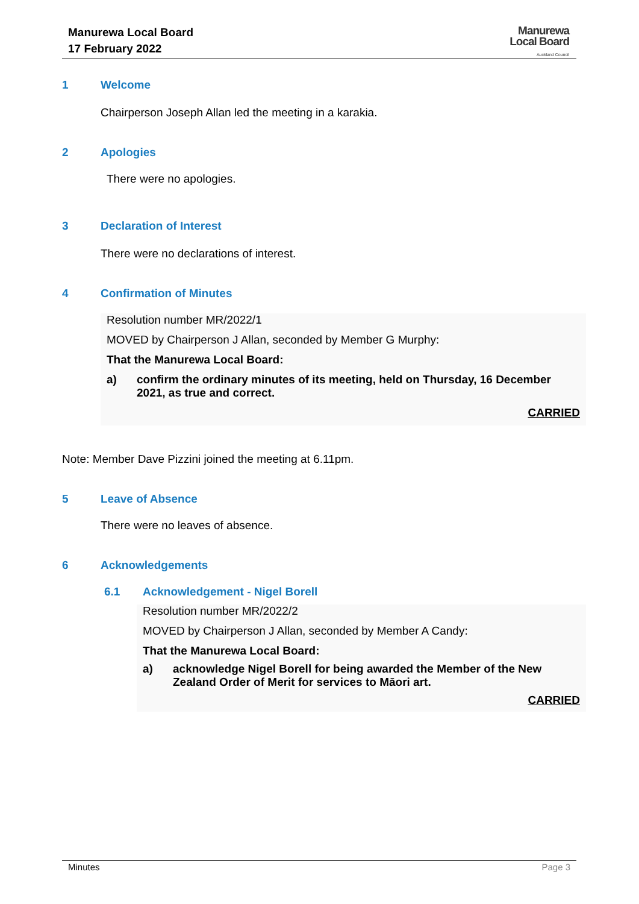Manurewa Local Board
17 February 2022
Manurewa
Local Board
Auckland Council
1 Welcome
Chairperson Joseph Allan led the meeting in a karakia.
2 Apologies
There were no apologies.
3 Declaration of Interest
There were no declarations of interest.
4 Confirmation of Minutes
Resolution number MR/2022/1
MOVED by Chairperson J Allan, seconded by Member G Murphy:
That the Manurewa Local Board:
a) confirm the ordinary minutes of its meeting, held on Thursday, 16 December 2021, as true and correct.
CARRIED
Note: Member Dave Pizzini joined the meeting at 6.11pm.
5 Leave of Absence
There were no leaves of absence.
6 Acknowledgements
6.1 Acknowledgement - Nigel Borell
Resolution number MR/2022/2
MOVED by Chairperson J Allan, seconded by Member A Candy:
That the Manurewa Local Board:
a) acknowledge Nigel Borell for being awarded the Member of the New Zealand Order of Merit for services to Māori art.
CARRIED
Minutes Page 3